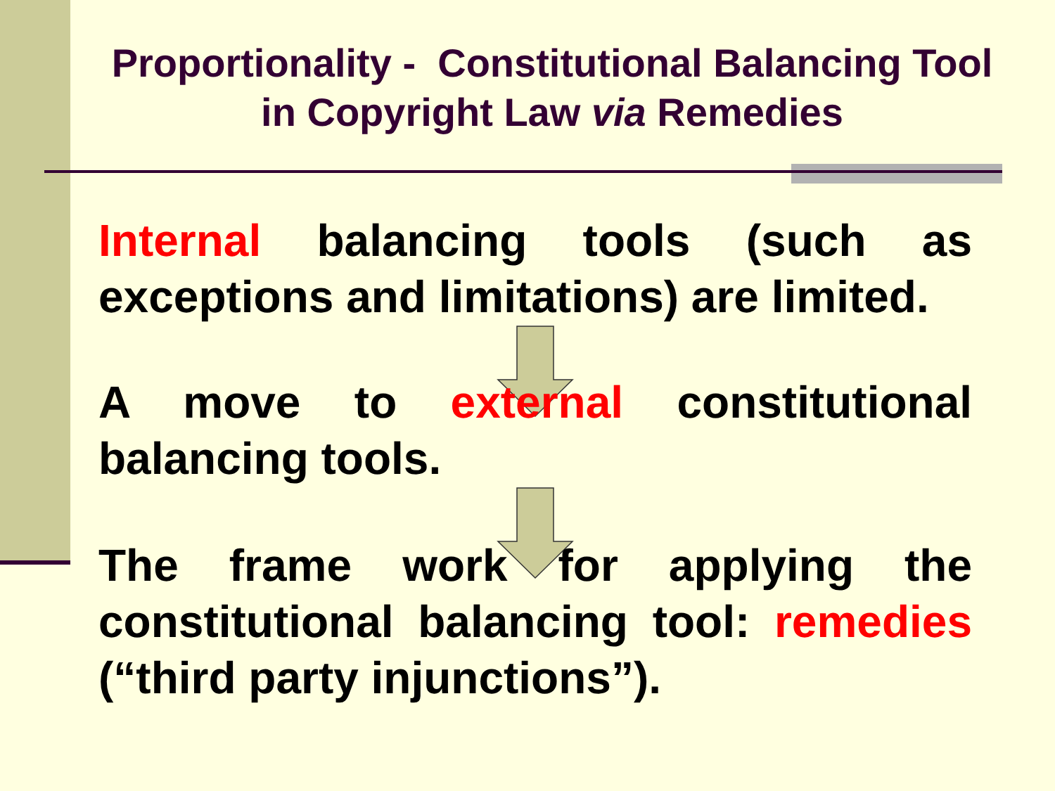Proportionality - Constitutional Balancing Tool in Copyright Law via Remedies
Internal balancing tools (such as exceptions and limitations) are limited.
A move to external constitutional balancing tools.
The frame work for applying the constitutional balancing tool: remedies (“third party injunctions”).